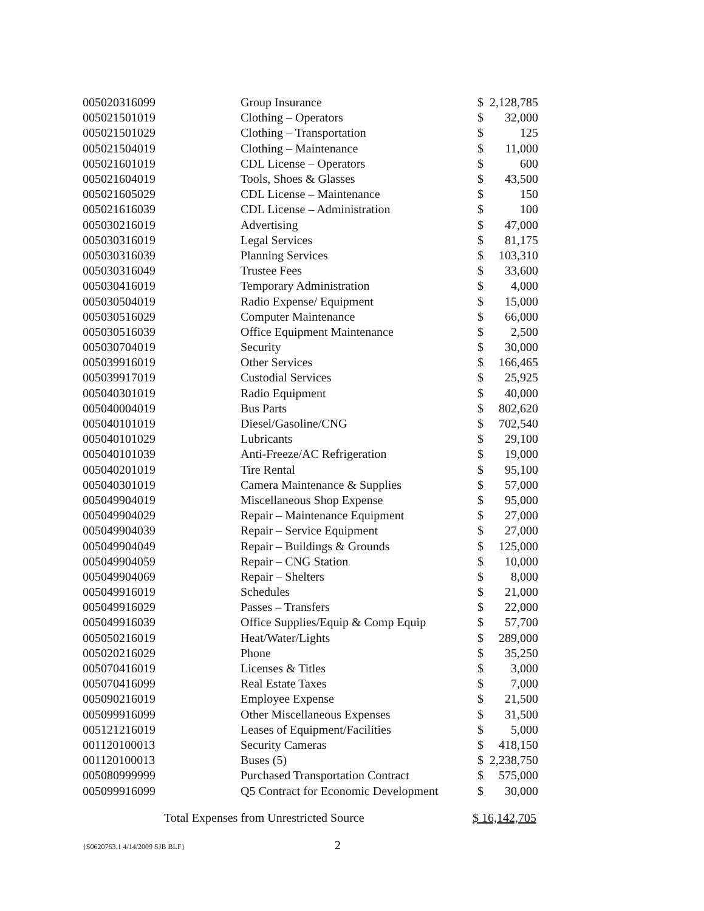| 005020316099 | Group Insurance | $ | 2,128,785 |
| 005021501019 | Clothing – Operators | $ | 32,000 |
| 005021501029 | Clothing – Transportation | $ | 125 |
| 005021504019 | Clothing – Maintenance | $ | 11,000 |
| 005021601019 | CDL License – Operators | $ | 600 |
| 005021604019 | Tools, Shoes & Glasses | $ | 43,500 |
| 005021605029 | CDL License – Maintenance | $ | 150 |
| 005021616039 | CDL License – Administration | $ | 100 |
| 005030216019 | Advertising | $ | 47,000 |
| 005030316019 | Legal Services | $ | 81,175 |
| 005030316039 | Planning Services | $ | 103,310 |
| 005030316049 | Trustee Fees | $ | 33,600 |
| 005030416019 | Temporary Administration | $ | 4,000 |
| 005030504019 | Radio Expense/ Equipment | $ | 15,000 |
| 005030516029 | Computer Maintenance | $ | 66,000 |
| 005030516039 | Office Equipment Maintenance | $ | 2,500 |
| 005030704019 | Security | $ | 30,000 |
| 005039916019 | Other Services | $ | 166,465 |
| 005039917019 | Custodial Services | $ | 25,925 |
| 005040301019 | Radio Equipment | $ | 40,000 |
| 005040004019 | Bus Parts | $ | 802,620 |
| 005040101019 | Diesel/Gasoline/CNG | $ | 702,540 |
| 005040101029 | Lubricants | $ | 29,100 |
| 005040101039 | Anti-Freeze/AC Refrigeration | $ | 19,000 |
| 005040201019 | Tire Rental | $ | 95,100 |
| 005040301019 | Camera Maintenance & Supplies | $ | 57,000 |
| 005049904019 | Miscellaneous Shop Expense | $ | 95,000 |
| 005049904029 | Repair – Maintenance Equipment | $ | 27,000 |
| 005049904039 | Repair – Service Equipment | $ | 27,000 |
| 005049904049 | Repair – Buildings & Grounds | $ | 125,000 |
| 005049904059 | Repair – CNG Station | $ | 10,000 |
| 005049904069 | Repair – Shelters | $ | 8,000 |
| 005049916019 | Schedules | $ | 21,000 |
| 005049916029 | Passes – Transfers | $ | 22,000 |
| 005049916039 | Office Supplies/Equip & Comp Equip | $ | 57,700 |
| 005050216019 | Heat/Water/Lights | $ | 289,000 |
| 005020216029 | Phone | $ | 35,250 |
| 005070416019 | Licenses & Titles | $ | 3,000 |
| 005070416099 | Real Estate Taxes | $ | 7,000 |
| 005090216019 | Employee Expense | $ | 21,500 |
| 005099916099 | Other Miscellaneous Expenses | $ | 31,500 |
| 005121216019 | Leases of Equipment/Facilities | $ | 5,000 |
| 001120100013 | Security Cameras | $ | 418,150 |
| 001120100013 | Buses (5) | $ | 2,238,750 |
| 005080999999 | Purchased Transportation Contract | $ | 575,000 |
| 005099916099 | Q5 Contract for Economic Development | $ | 30,000 |
Total Expenses from Unrestricted Source $ 16,142,705
{S0620763.1 4/14/2009 SJB BLF} 2